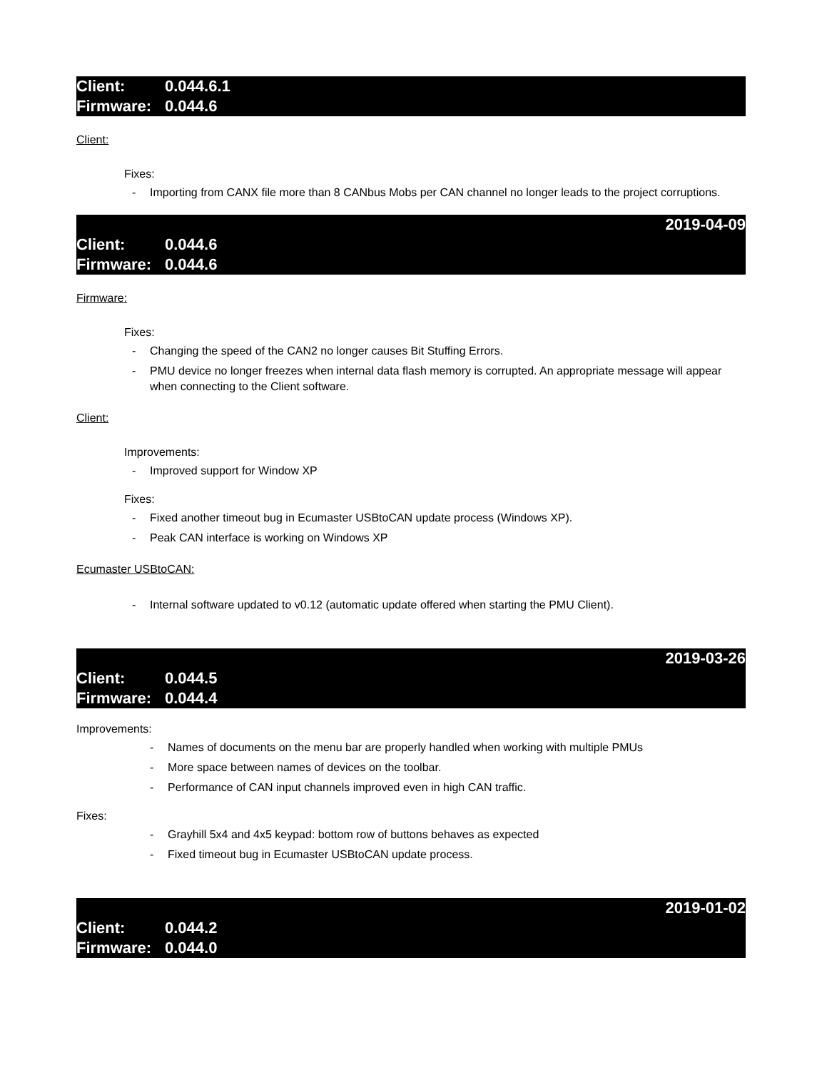Client: 0.044.6.1
Firmware: 0.044.6
Client:
Fixes:
- Importing from CANX file more than 8 CANbus Mobs per CAN channel no longer leads to the project corruptions.
2019-04-09
Client: 0.044.6
Firmware: 0.044.6
Firmware:
Fixes:
- Changing the speed of the CAN2 no longer causes Bit Stuffing Errors.
- PMU device no longer freezes when internal data flash memory is corrupted. An appropriate message will appear when connecting to the Client software.
Client:
Improvements:
- Improved support for Window XP
Fixes:
- Fixed another timeout bug in Ecumaster USBtoCAN update process (Windows XP).
- Peak CAN interface is working on Windows XP
Ecumaster USBtoCAN:
- Internal software updated to v0.12 (automatic update offered when starting the PMU Client).
2019-03-26
Client: 0.044.5
Firmware: 0.044.4
Improvements:
- Names of documents on the menu bar are properly handled when working with multiple PMUs
- More space between names of devices on the toolbar.
- Performance of CAN input channels improved even in high CAN traffic.
Fixes:
- Grayhill 5x4 and 4x5 keypad: bottom row of buttons behaves as expected
- Fixed timeout bug in Ecumaster USBtoCAN update process.
2019-01-02
Client: 0.044.2
Firmware: 0.044.0